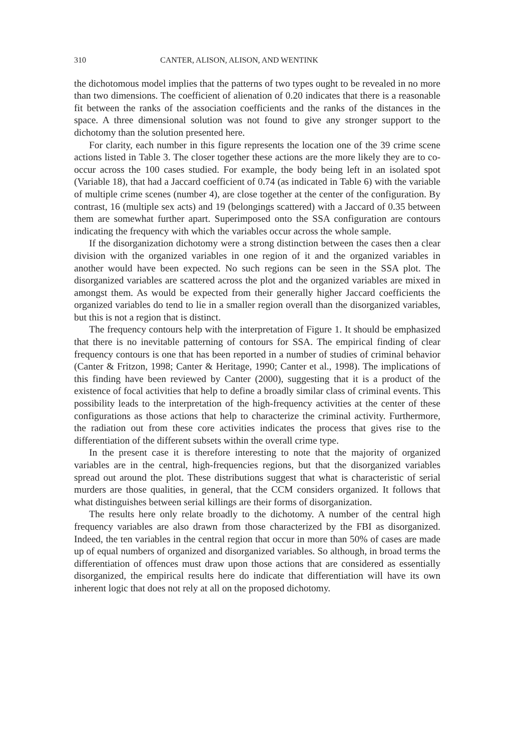310 CANTER, ALISON, ALISON, AND WENTINK
the dichotomous model implies that the patterns of two types ought to be revealed in no more than two dimensions. The coefficient of alienation of 0.20 indicates that there is a reasonable fit between the ranks of the association coefficients and the ranks of the distances in the space. A three dimensional solution was not found to give any stronger support to the dichotomy than the solution presented here.
For clarity, each number in this figure represents the location one of the 39 crime scene actions listed in Table 3. The closer together these actions are the more likely they are to co-occur across the 100 cases studied. For example, the body being left in an isolated spot (Variable 18), that had a Jaccard coefficient of 0.74 (as indicated in Table 6) with the variable of multiple crime scenes (number 4), are close together at the center of the configuration. By contrast, 16 (multiple sex acts) and 19 (belongings scattered) with a Jaccard of 0.35 between them are somewhat further apart. Superimposed onto the SSA configuration are contours indicating the frequency with which the variables occur across the whole sample.
If the disorganization dichotomy were a strong distinction between the cases then a clear division with the organized variables in one region of it and the organized variables in another would have been expected. No such regions can be seen in the SSA plot. The disorganized variables are scattered across the plot and the organized variables are mixed in amongst them. As would be expected from their generally higher Jaccard coefficients the organized variables do tend to lie in a smaller region overall than the disorganized variables, but this is not a region that is distinct.
The frequency contours help with the interpretation of Figure 1. It should be emphasized that there is no inevitable patterning of contours for SSA. The empirical finding of clear frequency contours is one that has been reported in a number of studies of criminal behavior (Canter & Fritzon, 1998; Canter & Heritage, 1990; Canter et al., 1998). The implications of this finding have been reviewed by Canter (2000), suggesting that it is a product of the existence of focal activities that help to define a broadly similar class of criminal events. This possibility leads to the interpretation of the high-frequency activities at the center of these configurations as those actions that help to characterize the criminal activity. Furthermore, the radiation out from these core activities indicates the process that gives rise to the differentiation of the different subsets within the overall crime type.
In the present case it is therefore interesting to note that the majority of organized variables are in the central, high-frequencies regions, but that the disorganized variables spread out around the plot. These distributions suggest that what is characteristic of serial murders are those qualities, in general, that the CCM considers organized. It follows that what distinguishes between serial killings are their forms of disorganization.
The results here only relate broadly to the dichotomy. A number of the central high frequency variables are also drawn from those characterized by the FBI as disorganized. Indeed, the ten variables in the central region that occur in more than 50% of cases are made up of equal numbers of organized and disorganized variables. So although, in broad terms the differentiation of offences must draw upon those actions that are considered as essentially disorganized, the empirical results here do indicate that differentiation will have its own inherent logic that does not rely at all on the proposed dichotomy.